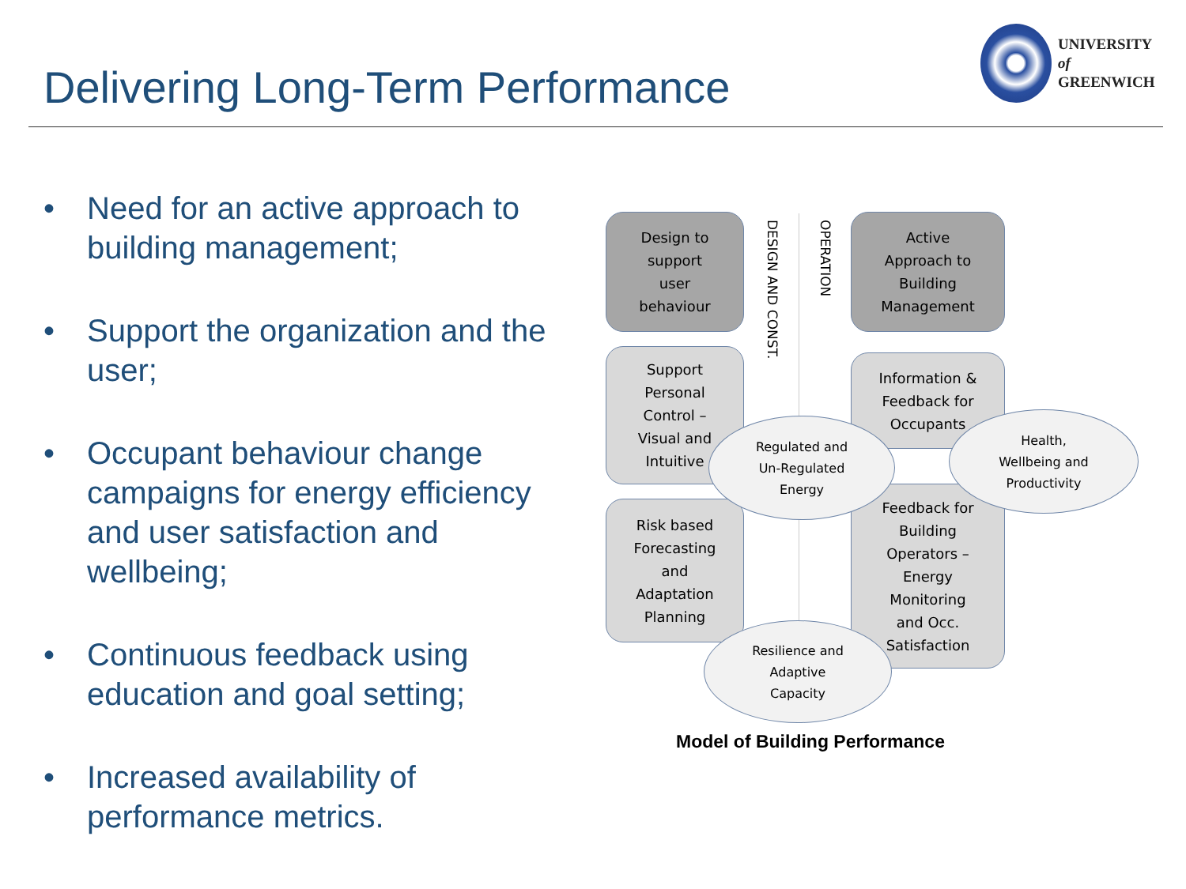Delivering Long-Term Performance
UNIVERSITY
of
GREENWICH
• Need for an active approach to building management;
• Support the organization and the user;
• Occupant behaviour change campaigns for energy efficiency and user satisfaction and wellbeing;
• Continuous feedback using education and goal setting;
• Increased availability of performance metrics.
Design to
support
user
behaviour
DESIGN AND CONST.
OPERATION
Active
Approach to
Building
Management
Support
Personal
Control –
Visual and
Intuitive
Information &
Feedback for
Occupants
Risk based
Forecasting
and
Adaptation
Planning
Feedback for
Building
Operators –
Energy
Monitoring
and Occ.
Satisfaction
Regulated and
Un-Regulated
Energy
Health,
Wellbeing and
Productivity
Resilience and
Adaptive
Capacity
Model of Building Performance